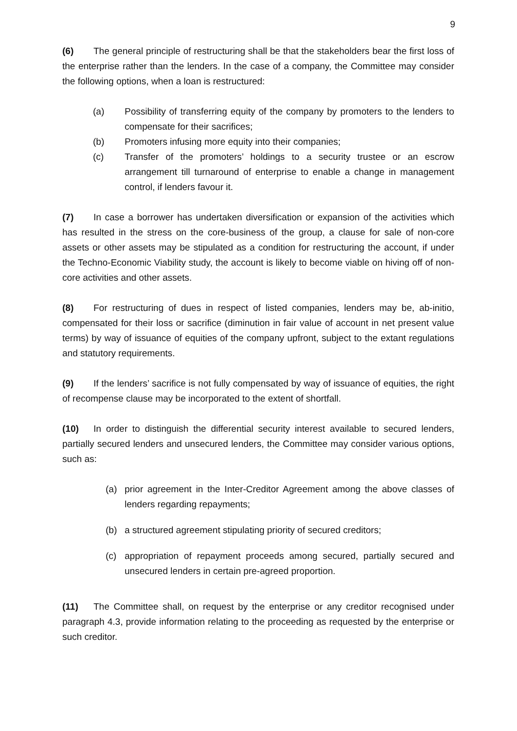9
(6) The general principle of restructuring shall be that the stakeholders bear the first loss of the enterprise rather than the lenders. In the case of a company, the Committee may consider the following options, when a loan is restructured:
(a) Possibility of transferring equity of the company by promoters to the lenders to compensate for their sacrifices;
(b) Promoters infusing more equity into their companies;
(c) Transfer of the promoters’ holdings to a security trustee or an escrow arrangement till turnaround of enterprise to enable a change in management control, if lenders favour it.
(7) In case a borrower has undertaken diversification or expansion of the activities which has resulted in the stress on the core-business of the group, a clause for sale of non-core assets or other assets may be stipulated as a condition for restructuring the account, if under the Techno-Economic Viability study, the account is likely to become viable on hiving off of non-core activities and other assets.
(8) For restructuring of dues in respect of listed companies, lenders may be, ab-initio, compensated for their loss or sacrifice (diminution in fair value of account in net present value terms) by way of issuance of equities of the company upfront, subject to the extant regulations and statutory requirements.
(9) If the lenders’ sacrifice is not fully compensated by way of issuance of equities, the right of recompense clause may be incorporated to the extent of shortfall.
(10) In order to distinguish the differential security interest available to secured lenders, partially secured lenders and unsecured lenders, the Committee may consider various options, such as:
(a) prior agreement in the Inter-Creditor Agreement among the above classes of lenders regarding repayments;
(b) a structured agreement stipulating priority of secured creditors;
(c) appropriation of repayment proceeds among secured, partially secured and unsecured lenders in certain pre-agreed proportion.
(11) The Committee shall, on request by the enterprise or any creditor recognised under paragraph 4.3, provide information relating to the proceeding as requested by the enterprise or such creditor.